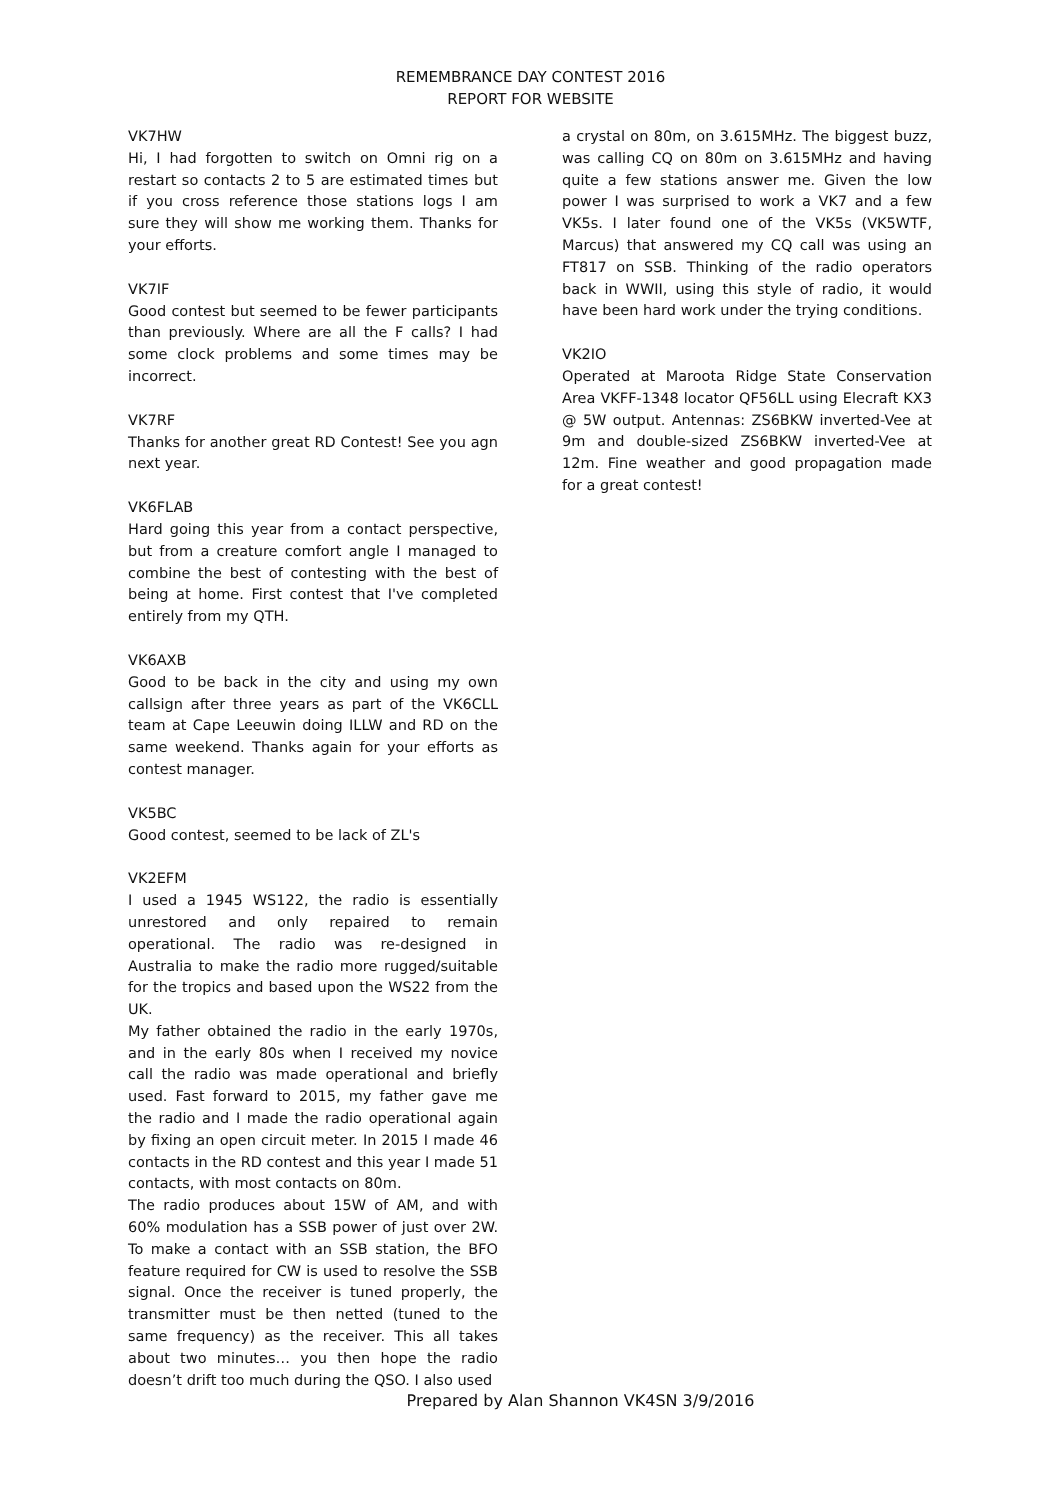REMEMBRANCE DAY CONTEST 2016
REPORT FOR WEBSITE
VK7HW
Hi, I had forgotten to switch on Omni rig on a restart so contacts 2 to 5 are estimated times but if you cross reference those stations logs I am sure they will show me working them. Thanks for your efforts.
VK7IF
Good contest but seemed to be fewer participants than previously. Where are all the F calls? I had some clock problems and some times may be incorrect.
VK7RF
Thanks for another great RD Contest! See you agn next year.
VK6FLAB
Hard going this year from a contact perspective, but from a creature comfort angle I managed to combine the best of contesting with the best of being at home. First contest that I've completed entirely from my QTH.
VK6AXB
Good to be back in the city and using my own callsign after three years as part of the VK6CLL team at Cape Leeuwin doing ILLW and RD on the same weekend. Thanks again for your efforts as contest manager.
VK5BC
Good contest, seemed to be lack of ZL's
VK2EFM
I used a 1945 WS122, the radio is essentially unrestored and only repaired to remain operational. The radio was re-designed in Australia to make the radio more rugged/suitable for the tropics and based upon the WS22 from the UK.
My father obtained the radio in the early 1970s, and in the early 80s when I received my novice call the radio was made operational and briefly used. Fast forward to 2015, my father gave me the radio and I made the radio operational again by fixing an open circuit meter. In 2015 I made 46 contacts in the RD contest and this year I made 51 contacts, with most contacts on 80m.
The radio produces about 15W of AM, and with 60% modulation has a SSB power of just over 2W. To make a contact with an SSB station, the BFO feature required for CW is used to resolve the SSB signal. Once the receiver is tuned properly, the transmitter must be then netted (tuned to the same frequency) as the receiver. This all takes about two minutes… you then hope the radio doesn’t drift too much during the QSO. I also used
a crystal on 80m, on 3.615MHz. The biggest buzz, was calling CQ on 80m on 3.615MHz and having quite a few stations answer me. Given the low power I was surprised to work a VK7 and a few VK5s. I later found one of the VK5s (VK5WTF, Marcus) that answered my CQ call was using an FT817 on SSB. Thinking of the radio operators back in WWII, using this style of radio, it would have been hard work under the trying conditions.
VK2IO
Operated at Maroota Ridge State Conservation Area VKFF-1348 locator QF56LL using Elecraft KX3 @ 5W output. Antennas: ZS6BKW inverted-Vee at 9m and double-sized ZS6BKW inverted-Vee at 12m. Fine weather and good propagation made for a great contest!
Prepared by Alan Shannon VK4SN 3/9/2016